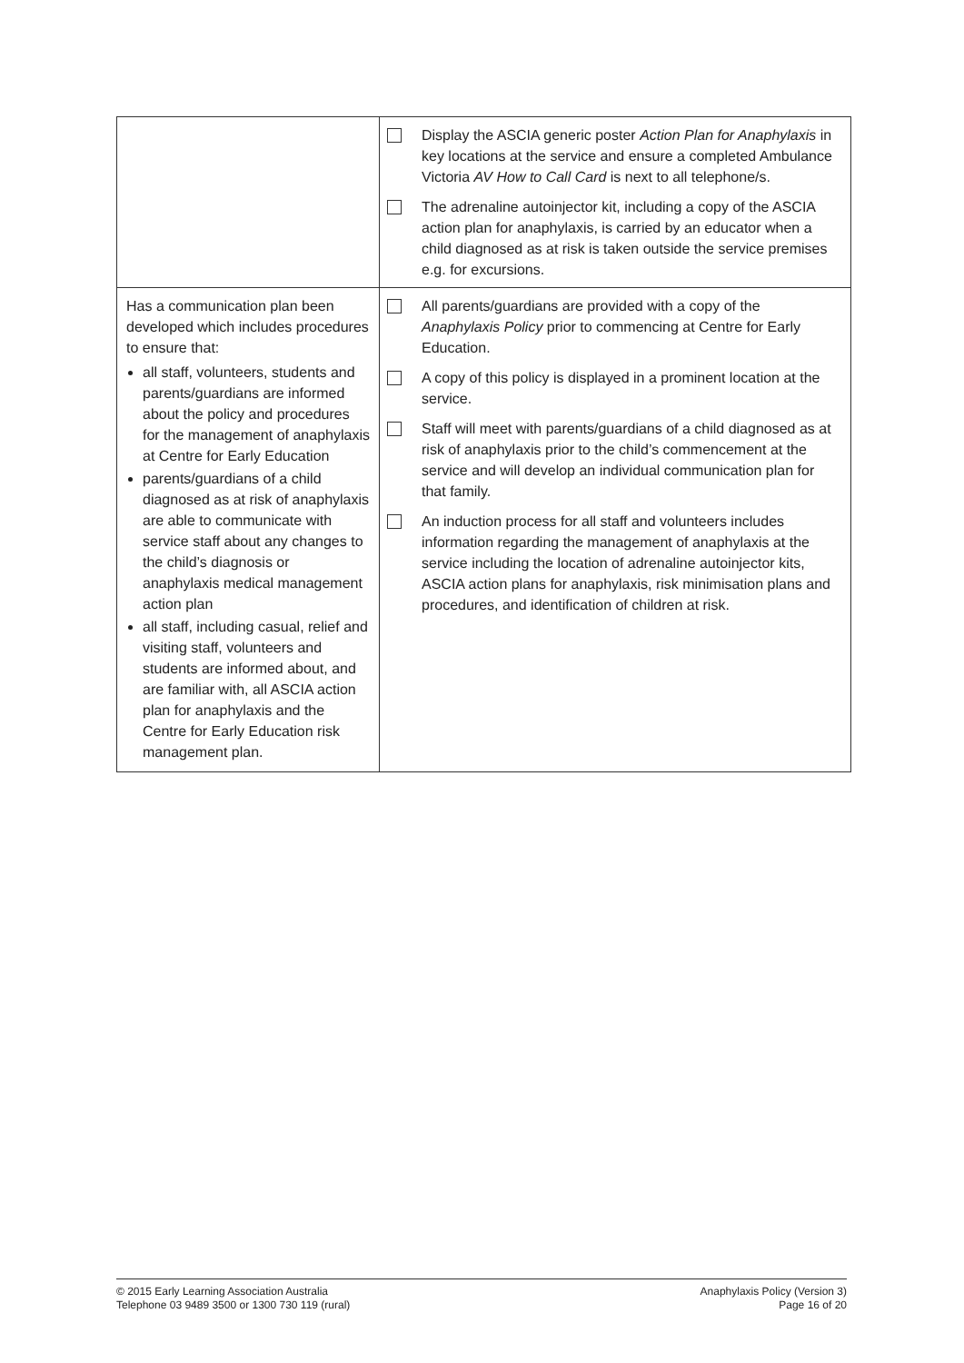| | Display the ASCIA generic poster Action Plan for Anaphylaxis in key locations at the service and ensure a completed Ambulance Victoria AV How to Call Card is next to all telephone/s. The adrenaline autoinjector kit, including a copy of the ASCIA action plan for anaphylaxis, is carried by an educator when a child diagnosed as at risk is taken outside the service premises e.g. for excursions. |
| Has a communication plan been developed which includes procedures to ensure that: all staff, volunteers, students and parents/guardians are informed about the policy and procedures for the management of anaphylaxis at Centre for Early Education parents/guardians of a child diagnosed as at risk of anaphylaxis are able to communicate with service staff about any changes to the child’s diagnosis or anaphylaxis medical management action plan all staff, including casual, relief and visiting staff, volunteers and students are informed about, and are familiar with, all ASCIA action plan for anaphylaxis and the Centre for Early Education risk management plan. | All parents/guardians are provided with a copy of the Anaphylaxis Policy prior to commencing at Centre for Early Education. A copy of this policy is displayed in a prominent location at the service. Staff will meet with parents/guardians of a child diagnosed as at risk of anaphylaxis prior to the child’s commencement at the service and will develop an individual communication plan for that family. An induction process for all staff and volunteers includes information regarding the management of anaphylaxis at the service including the location of adrenaline autoinjector kits, ASCIA action plans for anaphylaxis, risk minimisation plans and procedures, and identification of children at risk. |
© 2015 Early Learning Association Australia
Telephone 03 9489 3500 or 1300 730 119 (rural)
Anaphylaxis Policy (Version 3)
Page 16 of 20